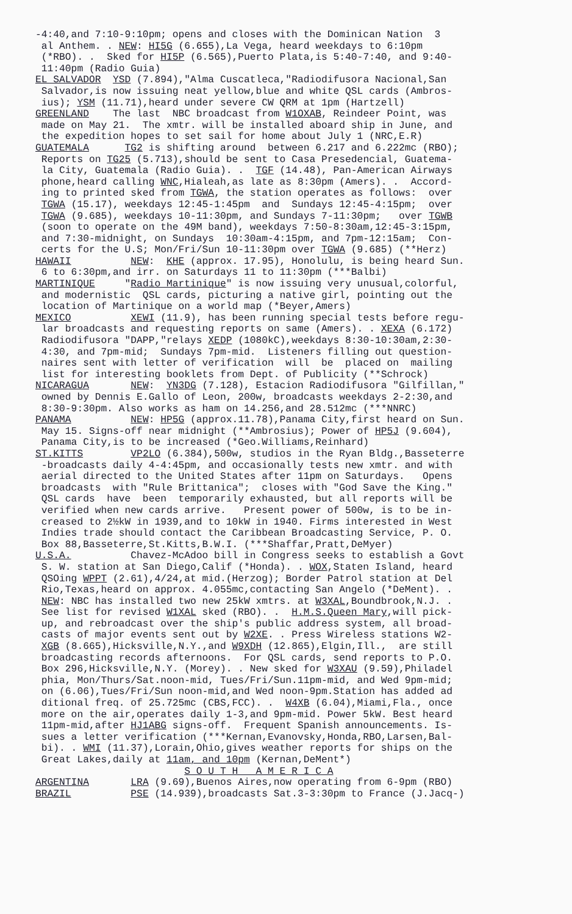-4:40,and 7:10-9:10pm; opens and closes with the Dominican Nation 3 al Anthem. . NEW: HI5G (6.655),La Vega, heard weekdays to 6:10pm (*RBO). . Sked for HI5P (6.565),Puerto Plata,is 5:40-7:40, and 9:40- 11:40pm (Radio Guia) EL SALVADOR YSD (7.894),"Alma Cuscatleca,"Radiodifusora Nacional,San Salvador,is now issuing neat yellow,blue and white QSL cards (Ambros- ius); YSM (11.71),heard under severe CW QRM at 1pm (Hartzell) GREENLAND The last NBC broadcast from W1OXAB, Reindeer Point, was made on May 21. The xmtr. will be installed aboard ship in June, and the expedition hopes to set sail for home about July 1 (NRC,E.R) GUATEMALA TG2 is shifting around between 6.217 and 6.222mc (RBO); Reports on TG25 (5.713),should be sent to Casa Presedencial, Guatema- la City, Guatemala (Radio Guia). . TGF (14.48), Pan-American Airways phone,heard calling WNC,Hialeah,as late as 8:30pm (Amers). . Accord- ing to printed sked from TGWA, the station operates as follows: over TGWA (15.17), weekdays 12:45-1:45pm and Sundays 12:45-4:15pm; over TGWA (9.685), weekdays 10-11:30pm, and Sundays 7-11:30pm; over TGWB (soon to operate on the 49M band), weekdays 7:50-8:30am,12:45-3:15pm, and 7:30-midnight, on Sundays 10:30am-4:15pm, and 7pm-12:15am; Con- certs for the U.S; Mon/Fri/Sun 10-11:30pm over TGWA (9.685) (**Herz) HAWAII NEW: KHE (approx. 17.95), Honolulu, is being heard Sun. 6 to 6:30pm,and irr. on Saturdays 11 to 11:30pm (***Balbi) MARTINIQUE "Radio Martinique" is now issuing very unusual,colorful, and modernistic QSL cards, picturing a native girl, pointing out the location of Martinique on a world map (*Beyer,Amers) MEXICO XEWI (11.9), has been running special tests before regu- lar broadcasts and requesting reports on same (Amers). . XEXA (6.172) Radiodifusora "DAPP,"relays XEDP (1080kC),weekdays 8:30-10:30am,2:30- 4:30, and 7pm-mid; Sundays 7pm-mid. Listeners filling out question- naires sent with letter of verification will be placed on mailing list for interesting booklets from Dept. of Publicity (**Schrock) NICARAGUA NEW: YN3DG (7.128), Estacion Radiodifusora "Gilfillan," owned by Dennis E.Gallo of Leon, 200w, broadcasts weekdays 2-2:30,and 8:30-9:30pm. Also works as ham on 14.256,and 28.512mc (***NNRC) PANAMA NEW: HP5G (approx.11.78),Panama City,first heard on Sun. May 15. Signs-off near midnight (**Ambrosius); Power of HP5J (9.604), Panama City,is to be increased (*Geo.Williams,Reinhard) ST.KITTS VP2LO (6.384),500w, studios in the Ryan Bldg.,Basseterre -broadcasts daily 4-4:45pm, and occasionally tests new xmtr. and with aerial directed to the United States after 11pm on Saturdays. Opens broadcasts with "Rule Brittanica"; closes with "God Save the King." QSL cards have been temporarily exhausted, but all reports will be verified when new cards arrive. Present power of 500w, is to be in- creased to 2½kW in 1939,and to 10kW in 1940. Firms interested in West Indies trade should contact the Caribbean Broadcasting Service, P. O. Box 88,Basseterre,St.Kitts,B.W.I. (***Shaffar,Pratt,DeMyer) U.S.A. Chavez-McAdoo bill in Congress seeks to establish a Govt S. W. station at San Diego,Calif (*Honda). . WOX,Staten Island, heard QSOing WPPT (2.61),4/24,at mid.(Herzog); Border Patrol station at Del Rio,Texas,heard on approx. 4.055mc,contacting San Angelo (*DeMent). . NEW: NBC has installed two new 25kW xmtrs. at W3XAL,Boundbrook,N.J. . See list for revised W1XAL sked (RBO). . H.M.S.Queen Mary,will pick- up, and rebroadcast over the ship's public address system, all broad- casts of major events sent out by W2XE. . Press Wireless stations W2- XGB (8.665),Hicksville,N.Y.,and W9XDH (12.865),Elgin,Ill., are still broadcasting records afternoons. For QSL cards, send reports to P.O. Box 296,Hicksville,N.Y. (Morey). . New sked for W3XAU (9.59),Philadel phia, Mon/Thurs/Sat.noon-mid, Tues/Fri/Sun.11pm-mid, and Wed 9pm-mid; on (6.06),Tues/Fri/Sun noon-mid,and Wed noon-9pm.Station has added ad ditional freq. of 25.725mc (CBS,FCC). . W4XB (6.04),Miami,Fla., once more on the air,operates daily 1-3,and 9pm-mid. Power 5kW. Best heard 11pm-mid,after HJ1ABG signs-off. Frequent Spanish announcements. Is- sues a letter verification (***Kernan,Evanovsky,Honda,RBO,Larsen,Bal- bi). . WMI (11.37),Lorain,Ohio,gives weather reports for ships on the Great Lakes,daily at 11am, and 10pm (Kernan,DeMent*) S O U T H A M E R I C A ARGENTINA LRA (9.69),Buenos Aires,now operating from 6-9pm (RBO) BRAZIL PSE (14.939),broadcasts Sat.3-3:30pm to France (J.Jacq-)